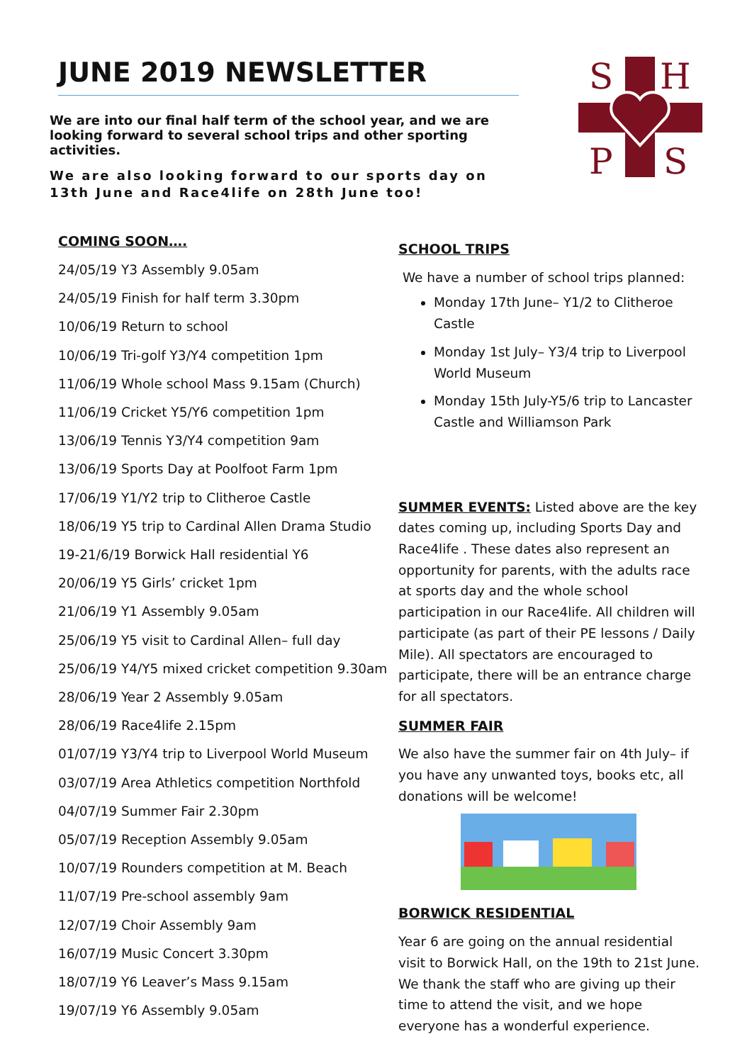JUNE 2019 NEWSLETTER
We are into our final half term of the school year, and we are looking forward to several school trips and other sporting activities.
We are also looking forward to our sports day on 13th June and Race4life on 28th June too!
S
H
P
S
COMING SOON….
24/05/19 Y3 Assembly 9.05am
24/05/19 Finish for half term 3.30pm
10/06/19 Return to school
10/06/19 Tri-golf Y3/Y4 competition 1pm
11/06/19 Whole school Mass 9.15am (Church)
11/06/19 Cricket Y5/Y6 competition 1pm
13/06/19 Tennis Y3/Y4 competition 9am
13/06/19 Sports Day at Poolfoot Farm 1pm
17/06/19 Y1/Y2 trip to Clitheroe Castle
18/06/19 Y5 trip to Cardinal Allen Drama Studio
19-21/6/19 Borwick Hall residential Y6
20/06/19 Y5 Girls’ cricket 1pm
21/06/19 Y1 Assembly 9.05am
25/06/19 Y5 visit to Cardinal Allen– full day
25/06/19 Y4/Y5 mixed cricket competition 9.30am
28/06/19 Year 2 Assembly 9.05am
28/06/19 Race4life 2.15pm
01/07/19 Y3/Y4 trip to Liverpool World Museum
03/07/19 Area Athletics competition Northfold
04/07/19 Summer Fair 2.30pm
05/07/19 Reception Assembly 9.05am
10/07/19 Rounders competition at M. Beach
11/07/19 Pre-school assembly 9am
12/07/19 Choir Assembly 9am
16/07/19 Music Concert 3.30pm
18/07/19 Y6 Leaver’s Mass 9.15am
19/07/19 Y6 Assembly 9.05am
SCHOOL TRIPS
We have a number of school trips planned:
Monday 17th June– Y1/2 to Clitheroe Castle
Monday 1st July– Y3/4 trip to Liverpool World Museum
Monday 15th July-Y5/6 trip to Lancaster Castle and Williamson Park
SUMMER EVENTS: Listed above are the key dates coming up, including Sports Day and Race4life . These dates also represent an opportunity for parents, with the adults race at sports day and the whole school participation in our Race4life. All children will participate (as part of their PE lessons / Daily Mile). All spectators are encouraged to participate, there will be an entrance charge for all spectators.
SUMMER FAIR
We also have the summer fair on 4th July– if you have any unwanted toys, books etc, all donations will be welcome!
BORWICK RESIDENTIAL
Year 6 are going on the annual residential visit to Borwick Hall, on the 19th to 21st June. We thank the staff who are giving up their time to attend the visit, and we hope everyone has a wonderful experience.